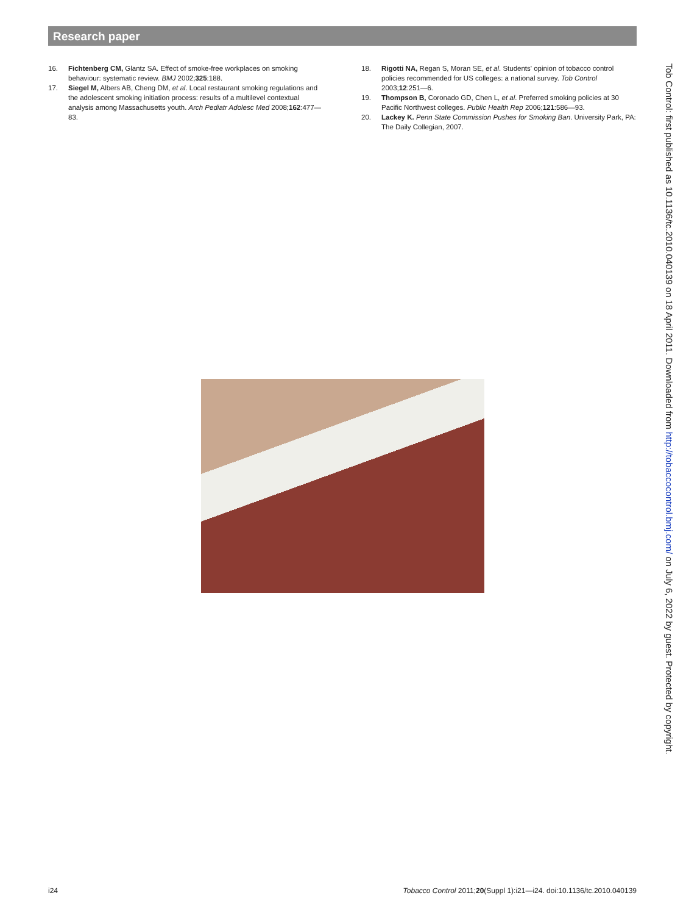Research paper
16. Fichtenberg CM, Glantz SA. Effect of smoke-free workplaces on smoking behaviour: systematic review. BMJ 2002;325:188.
17. Siegel M, Albers AB, Cheng DM, et al. Local restaurant smoking regulations and the adolescent smoking initiation process: results of a multilevel contextual analysis among Massachusetts youth. Arch Pediatr Adolesc Med 2008;162:477—83.
18. Rigotti NA, Regan S, Moran SE, et al. Students' opinion of tobacco control policies recommended for US colleges: a national survey. Tob Control 2003;12:251—6.
19. Thompson B, Coronado GD, Chen L, et al. Preferred smoking policies at 30 Pacific Northwest colleges. Public Health Rep 2006;121:586—93.
20. Lackey K. Penn State Commission Pushes for Smoking Ban. University Park, PA: The Daily Collegian, 2007.
Tob Control: first published as 10.1136/tc.2010.040139 on 18 April 2011. Downloaded from http://tobaccocontrol.bmj.com/ on July 6, 2022 by guest. Protected by copyright.
i24 Tobacco Control 2011;20(Suppl 1):i21—i24. doi:10.1136/tc.2010.040139